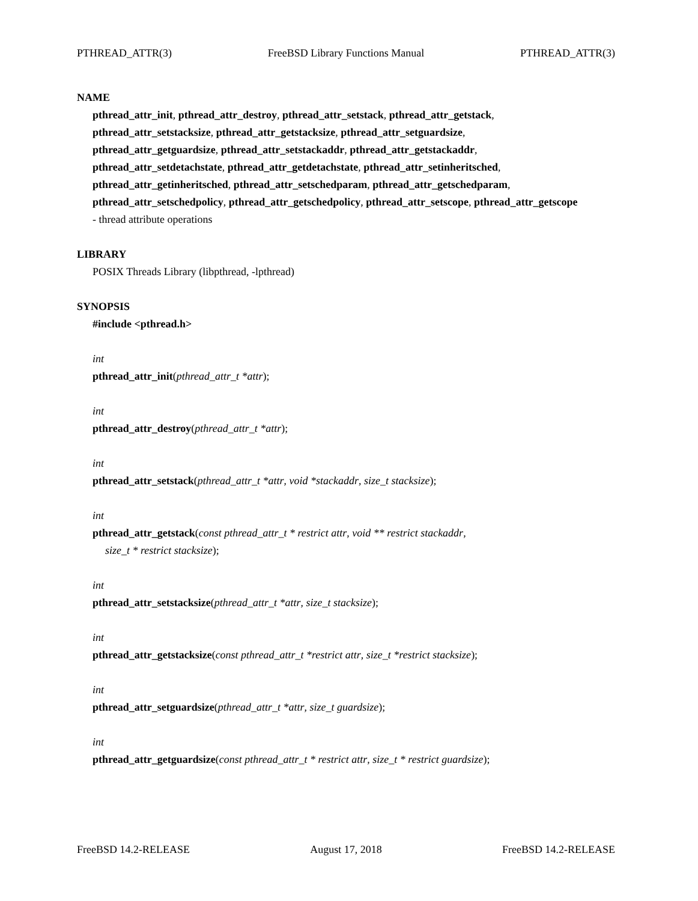PTHREAD_ATTR(3) FreeBSD Library Functions Manual PTHREAD_ATTR(3)
NAME
pthread_attr_init, pthread_attr_destroy, pthread_attr_setstack, pthread_attr_getstack,
pthread_attr_setstacksize, pthread_attr_getstacksize, pthread_attr_setguardsize,
pthread_attr_getguardsize, pthread_attr_setstackaddr, pthread_attr_getstackaddr,
pthread_attr_setdetachstate, pthread_attr_getdetachstate, pthread_attr_setinheritsched,
pthread_attr_getinheritsched, pthread_attr_setschedparam, pthread_attr_getschedparam,
pthread_attr_setschedpolicy, pthread_attr_getschedpolicy, pthread_attr_setscope, pthread_attr_getscope
- thread attribute operations
LIBRARY
POSIX Threads Library (libpthread, -lpthread)
SYNOPSIS
#include <pthread.h>
int
pthread_attr_init(pthread_attr_t *attr);
int
pthread_attr_destroy(pthread_attr_t *attr);
int
pthread_attr_setstack(pthread_attr_t *attr, void *stackaddr, size_t stacksize);
int
pthread_attr_getstack(const pthread_attr_t * restrict attr, void ** restrict stackaddr,
size_t * restrict stacksize);
int
pthread_attr_setstacksize(pthread_attr_t *attr, size_t stacksize);
int
pthread_attr_getstacksize(const pthread_attr_t *restrict attr, size_t *restrict stacksize);
int
pthread_attr_setguardsize(pthread_attr_t *attr, size_t guardsize);
int
pthread_attr_getguardsize(const pthread_attr_t * restrict attr, size_t * restrict guardsize);
FreeBSD 14.2-RELEASE August 17, 2018 FreeBSD 14.2-RELEASE